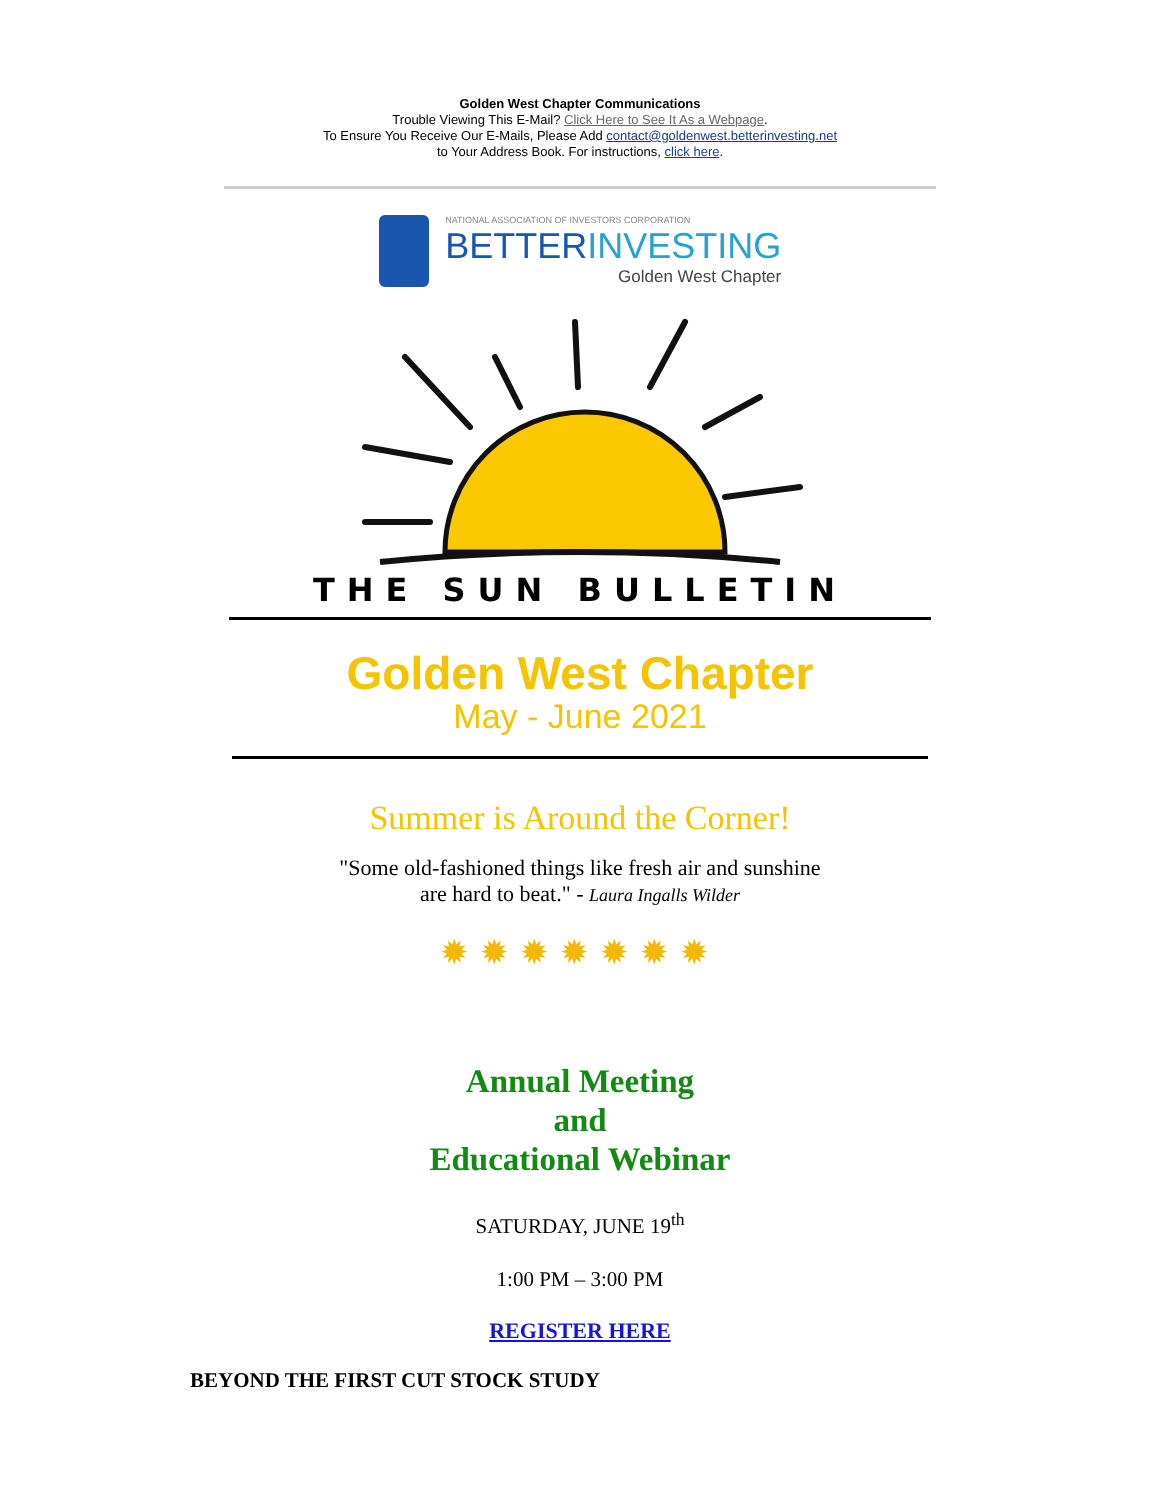Golden West Chapter Communications
Trouble Viewing This E-Mail? Click Here to See It As a Webpage.
To Ensure You Receive Our E-Mails, Please Add contact@goldenwest.betterinvesting.net
to Your Address Book. For instructions, click here.
NATIONAL ASSOCIATION OF INVESTORS CORPORATION
BETTER INVESTING
Golden West Chapter
THE SUN BULLETIN
Golden West Chapter
May - June 2021
Summer is Around the Corner!
"Some old-fashioned things like fresh air and sunshine
are hard to beat." - Laura Ingalls Wilder
✹✹✹✹✹✹✹
Annual Meeting
and
Educational Webinar
SATURDAY, JUNE 19<sup>th</sup>
1:00 PM – 3:00 PM
REGISTER HERE
BEYOND THE FIRST CUT STOCK STUDY